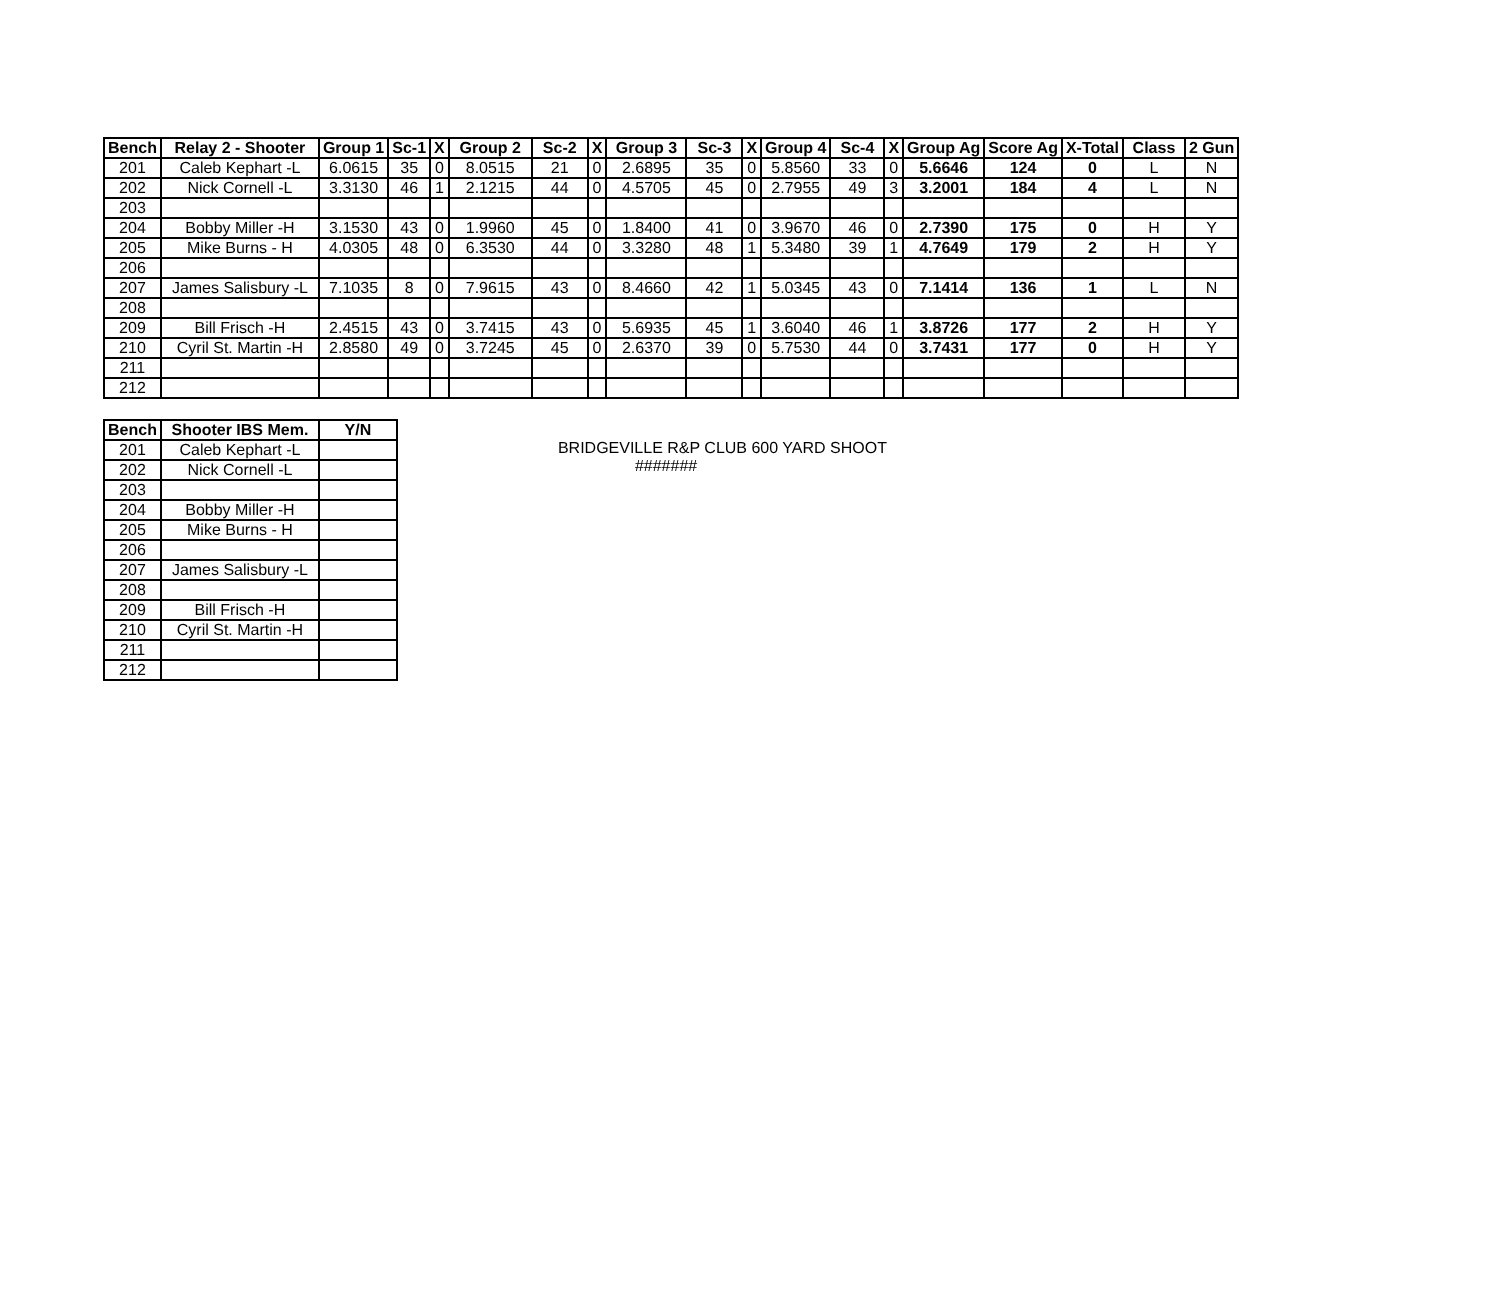| Bench | Relay 2 - Shooter | Group 1 | Sc-1 | X | Group 2 | Sc-2 | X | Group 3 | Sc-3 | X | Group 4 | Sc-4 | X | Group Ag | Score Ag | X-Total | Class | 2 Gun |
| --- | --- | --- | --- | --- | --- | --- | --- | --- | --- | --- | --- | --- | --- | --- | --- | --- | --- | --- |
| 201 | Caleb Kephart -L | 6.0615 | 35 | 0 | 8.0515 | 21 | 0 | 2.6895 | 35 | 0 | 5.8560 | 33 | 0 | 5.6646 | 124 | 0 | L | N |
| 202 | Nick Cornell -L | 3.3130 | 46 | 1 | 2.1215 | 44 | 0 | 4.5705 | 45 | 0 | 2.7955 | 49 | 3 | 3.2001 | 184 | 4 | L | N |
| 203 | | | | | | | | | | | | | | | | | | |
| 204 | Bobby Miller -H | 3.1530 | 43 | 0 | 1.9960 | 45 | 0 | 1.8400 | 41 | 0 | 3.9670 | 46 | 0 | 2.7390 | 175 | 0 | H | Y |
| 205 | Mike Burns - H | 4.0305 | 48 | 0 | 6.3530 | 44 | 0 | 3.3280 | 48 | 1 | 5.3480 | 39 | 1 | 4.7649 | 179 | 2 | H | Y |
| 206 | | | | | | | | | | | | | | | | | | |
| 207 | James Salisbury -L | 7.1035 | 8 | 0 | 7.9615 | 43 | 0 | 8.4660 | 42 | 1 | 5.0345 | 43 | 0 | 7.1414 | 136 | 1 | L | N |
| 208 | | | | | | | | | | | | | | | | | | |
| 209 | Bill Frisch -H | 2.4515 | 43 | 0 | 3.7415 | 43 | 0 | 5.6935 | 45 | 1 | 3.6040 | 46 | 1 | 3.8726 | 177 | 2 | H | Y |
| 210 | Cyril St. Martin -H | 2.8580 | 49 | 0 | 3.7245 | 45 | 0 | 2.6370 | 39 | 0 | 5.7530 | 44 | 0 | 3.7431 | 177 | 0 | H | Y |
| 211 | | | | | | | | | | | | | | | | | | |
| 212 | | | | | | | | | | | | | | | | | | |
| Bench | Shooter IBS Mem. | Y/N |
| --- | --- | --- |
| 201 | Caleb Kephart -L | |
| 202 | Nick Cornell -L | |
| 203 | | |
| 204 | Bobby Miller -H | |
| 205 | Mike Burns - H | |
| 206 | | |
| 207 | James Salisbury -L | |
| 208 | | |
| 209 | Bill Frisch -H | |
| 210 | Cyril St. Martin -H | |
| 211 | | |
| 212 | | |
BRIDGEVILLE R&P CLUB 600 YARD SHOOT
#######